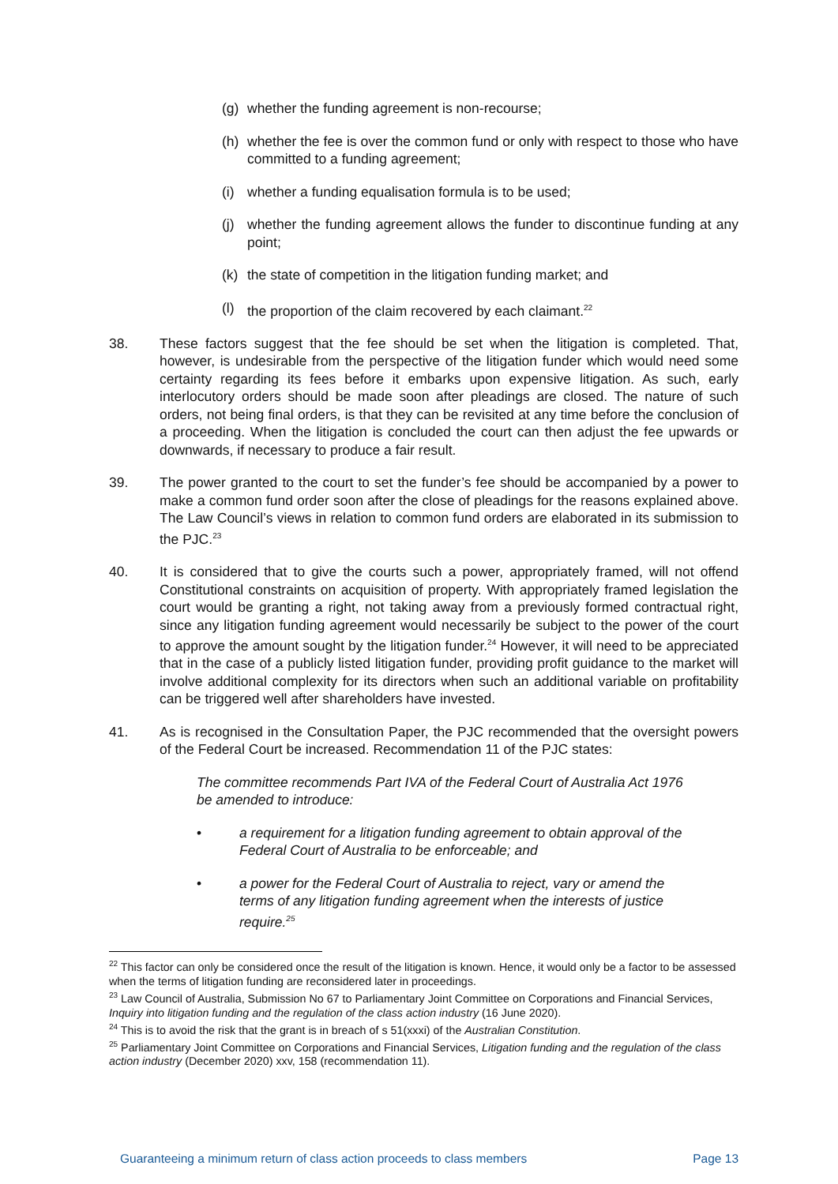(g) whether the funding agreement is non-recourse;
(h) whether the fee is over the common fund or only with respect to those who have committed to a funding agreement;
(i) whether a funding equalisation formula is to be used;
(j) whether the funding agreement allows the funder to discontinue funding at any point;
(k) the state of competition in the litigation funding market; and
(l) the proportion of the claim recovered by each claimant.<sup>22</sup>
38. These factors suggest that the fee should be set when the litigation is completed. That, however, is undesirable from the perspective of the litigation funder which would need some certainty regarding its fees before it embarks upon expensive litigation. As such, early interlocutory orders should be made soon after pleadings are closed. The nature of such orders, not being final orders, is that they can be revisited at any time before the conclusion of a proceeding. When the litigation is concluded the court can then adjust the fee upwards or downwards, if necessary to produce a fair result.
39. The power granted to the court to set the funder’s fee should be accompanied by a power to make a common fund order soon after the close of pleadings for the reasons explained above. The Law Council’s views in relation to common fund orders are elaborated in its submission to the PJC.<sup>23</sup>
40. It is considered that to give the courts such a power, appropriately framed, will not offend Constitutional constraints on acquisition of property. With appropriately framed legislation the court would be granting a right, not taking away from a previously formed contractual right, since any litigation funding agreement would necessarily be subject to the power of the court to approve the amount sought by the litigation funder.<sup>24</sup> However, it will need to be appreciated that in the case of a publicly listed litigation funder, providing profit guidance to the market will involve additional complexity for its directors when such an additional variable on profitability can be triggered well after shareholders have invested.
41. As is recognised in the Consultation Paper, the PJC recommended that the oversight powers of the Federal Court be increased. Recommendation 11 of the PJC states:
The committee recommends Part IVA of the Federal Court of Australia Act 1976 be amended to introduce:
• a requirement for a litigation funding agreement to obtain approval of the Federal Court of Australia to be enforceable; and
• a power for the Federal Court of Australia to reject, vary or amend the terms of any litigation funding agreement when the interests of justice require.<sup>25</sup>
<sup>22</sup> This factor can only be considered once the result of the litigation is known. Hence, it would only be a factor to be assessed when the terms of litigation funding are reconsidered later in proceedings.
<sup>23</sup> Law Council of Australia, Submission No 67 to Parliamentary Joint Committee on Corporations and Financial Services, Inquiry into litigation funding and the regulation of the class action industry (16 June 2020).
<sup>24</sup> This is to avoid the risk that the grant is in breach of s 51(xxxi) of the Australian Constitution.
<sup>25</sup> Parliamentary Joint Committee on Corporations and Financial Services, Litigation funding and the regulation of the class action industry (December 2020) xxv, 158 (recommendation 11).
Guaranteeing a minimum return of class action proceeds to class members Page 13